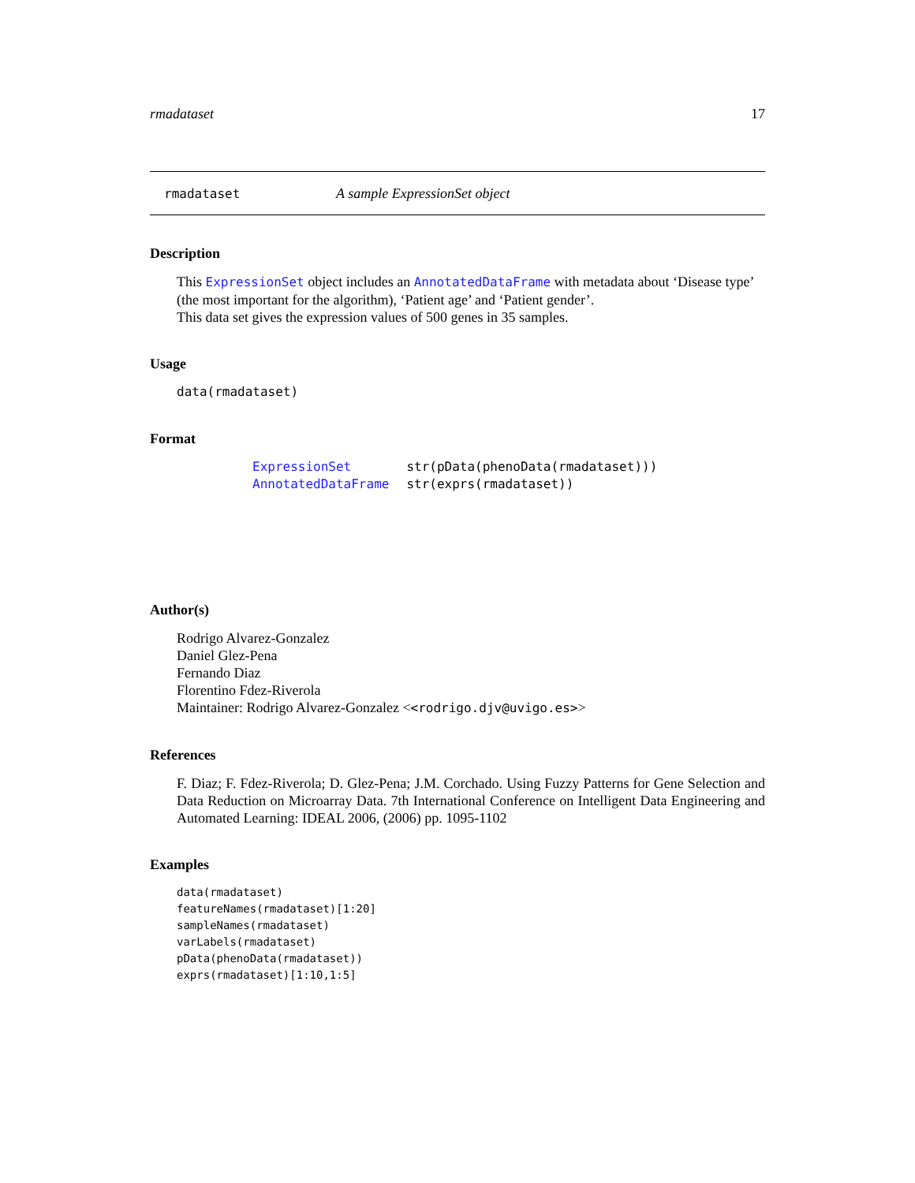rmadataset 17
rmadataset A sample ExpressionSet object
Description
This ExpressionSet object includes an AnnotatedDataFrame with metadata about ‘Disease type’ (the most important for the algorithm), ‘Patient age’ and ‘Patient gender’.
This data set gives the expression values of 500 genes in 35 samples.
Usage
data(rmadataset)
Format
| ExpressionSet | str(pData(phenoData(rmadataset))) |
| AnnotatedDataFrame | str(exprs(rmadataset)) |
Author(s)
Rodrigo Alvarez-Gonzalez
Daniel Glez-Pena
Fernando Diaz
Florentino Fdez-Riverola
Maintainer: Rodrigo Alvarez-Gonzalez <<rodrigo.djv@uvigo.es>>
References
F. Diaz; F. Fdez-Riverola; D. Glez-Pena; J.M. Corchado. Using Fuzzy Patterns for Gene Selection and Data Reduction on Microarray Data. 7th International Conference on Intelligent Data Engineering and Automated Learning: IDEAL 2006, (2006) pp. 1095-1102
Examples
data(rmadataset)
featureNames(rmadataset)[1:20]
sampleNames(rmadataset)
varLabels(rmadataset)
pData(phenoData(rmadataset))
exprs(rmadataset)[1:10,1:5]